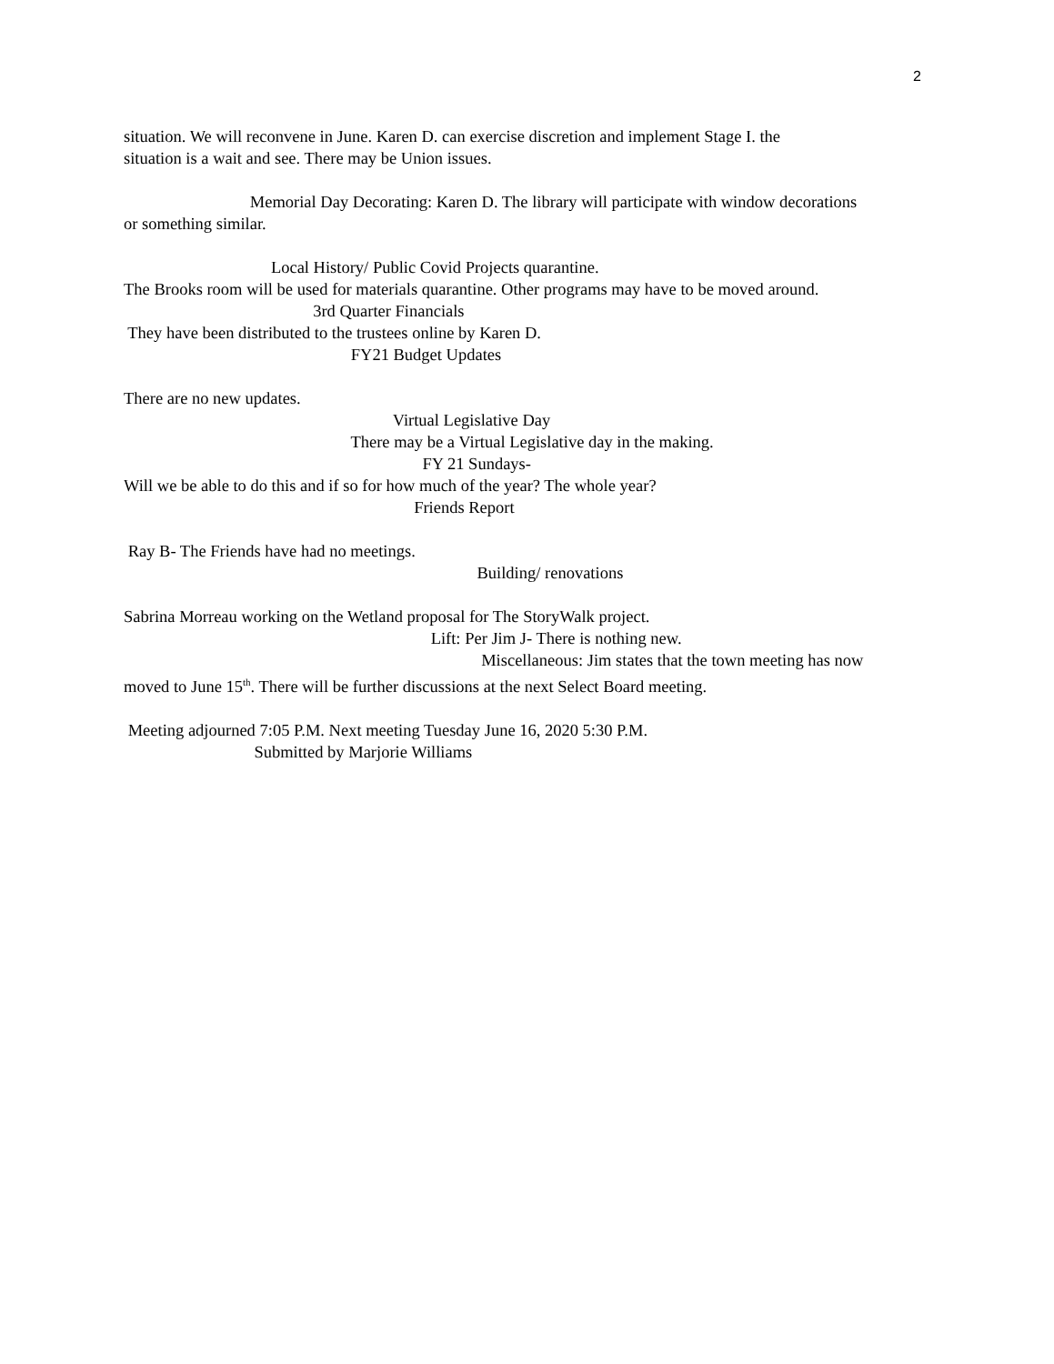2
situation. We will reconvene in June. Karen D. can exercise discretion and implement Stage I. the
situation is a wait and see. There may be Union issues.
Memorial Day Decorating: Karen D. The library will participate with window decorations
or something similar.
Local History/ Public Covid Projects quarantine.
The Brooks room will be used for materials quarantine. Other programs may have to be moved around.
3rd Quarter Financials
They have been distributed to the trustees online by Karen D.
FY21 Budget Updates
There are no new updates.
Virtual Legislative Day
There may be a Virtual Legislative day in the making.
FY 21 Sundays-
Will we be able to do this and if so for how much of the year? The whole year?
Friends Report
Ray B- The Friends have had no meetings.
Building/ renovations
Sabrina Morreau working on the Wetland proposal for The StoryWalk project.
Lift: Per Jim J- There is nothing new.
Miscellaneous: Jim states that the town meeting has now
moved to June 15<sup>th</sup>. There will be further discussions at the next Select Board meeting.
Meeting adjourned 7:05 P.M. Next meeting Tuesday June 16, 2020 5:30 P.M.
Submitted by Marjorie Williams